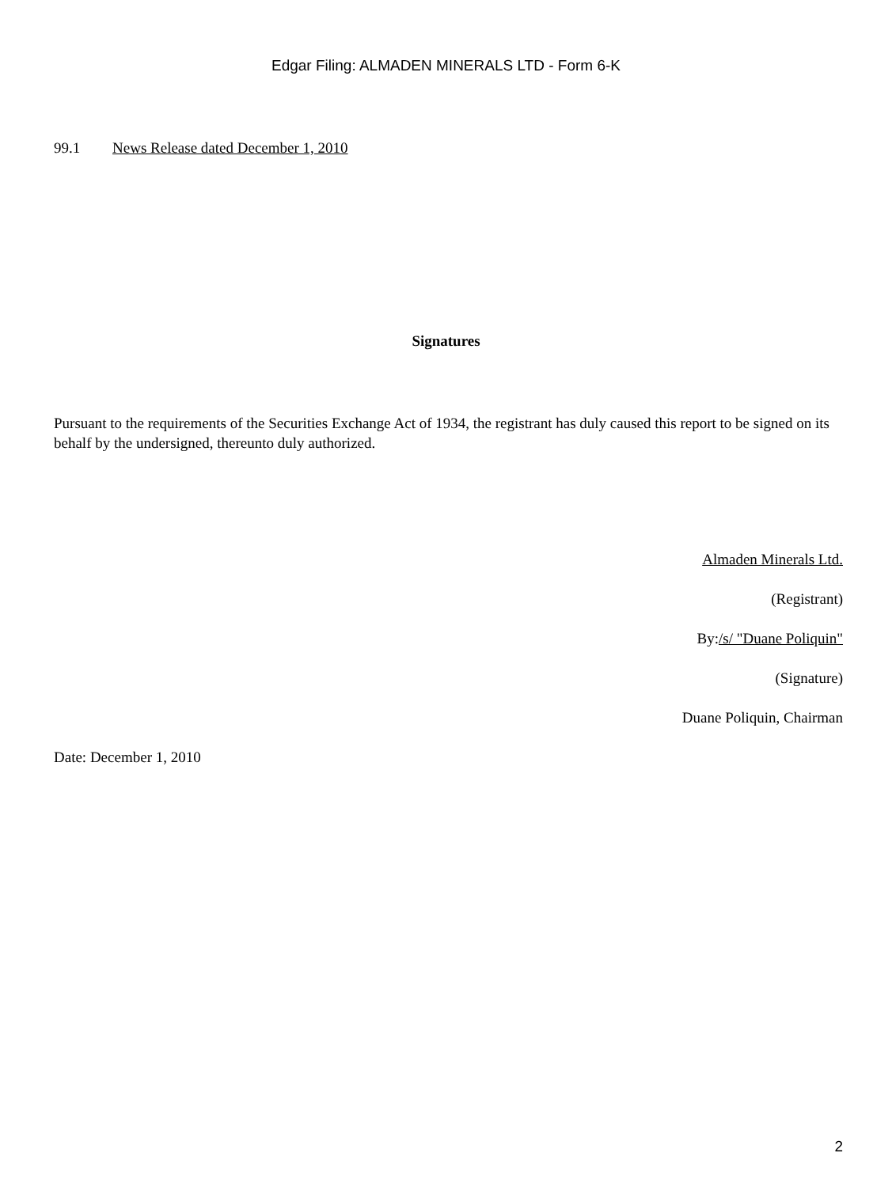Edgar Filing: ALMADEN MINERALS LTD - Form 6-K
99.1 News Release dated December 1, 2010
Signatures
Pursuant to the requirements of the Securities Exchange Act of 1934, the registrant has duly caused this report to be signed on its behalf by the undersigned, thereunto duly authorized.
Almaden Minerals Ltd.
(Registrant)
By:/s/ "Duane Poliquin"
(Signature)
Duane Poliquin, Chairman
Date: December 1, 2010
2